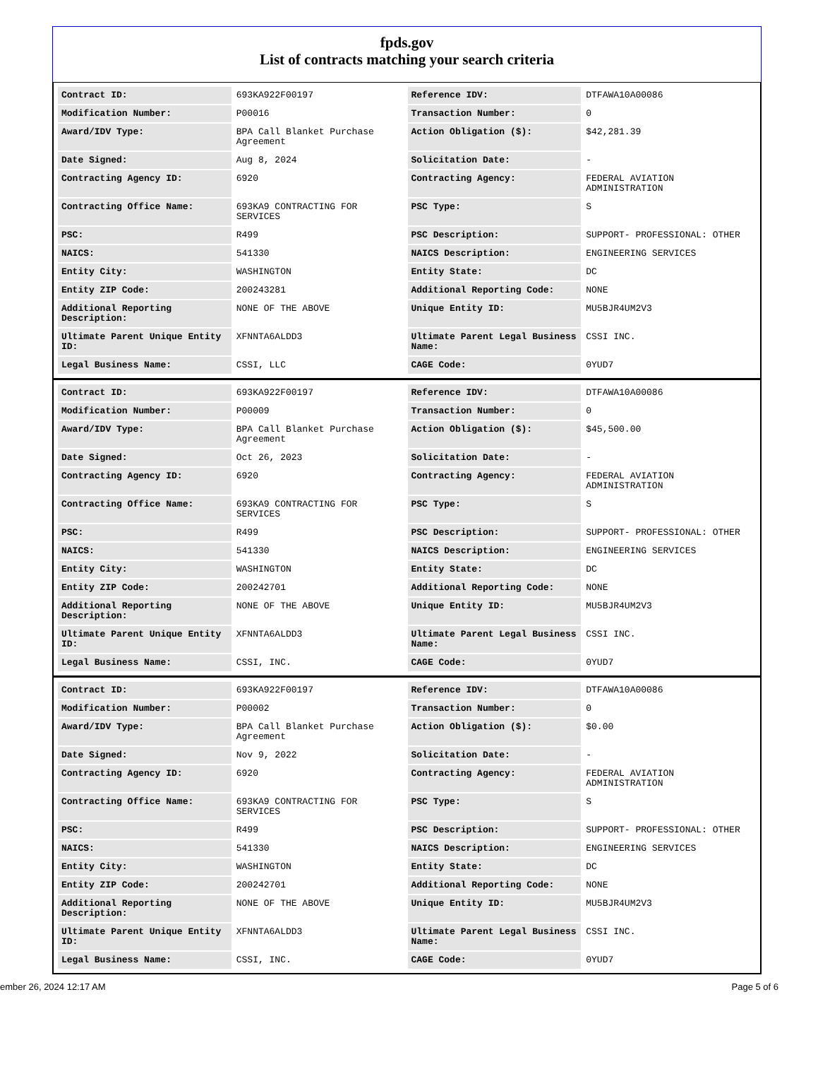fpds.gov
List of contracts matching your search criteria
| Contract ID: | 693KA922F00197 | Reference IDV: | DTFAWA10A00086 |
| Modification Number: | P00016 | Transaction Number: | 0 |
| Award/IDV Type: | BPA Call Blanket Purchase Agreement | Action Obligation ($): | $42,281.39 |
| Date Signed: | Aug 8, 2024 | Solicitation Date: | - |
| Contracting Agency ID: | 6920 | Contracting Agency: | FEDERAL AVIATION ADMINISTRATION |
| Contracting Office Name: | 693KA9 CONTRACTING FOR SERVICES | PSC Type: | S |
| PSC: | R499 | PSC Description: | SUPPORT- PROFESSIONAL: OTHER |
| NAICS: | 541330 | NAICS Description: | ENGINEERING SERVICES |
| Entity City: | WASHINGTON | Entity State: | DC |
| Entity ZIP Code: | 200243281 | Additional Reporting Code: | NONE |
| Additional Reporting Description: | NONE OF THE ABOVE | Unique Entity ID: | MU5BJR4UM2V3 |
| Ultimate Parent Unique Entity ID: | XFNNTA6ALDD3 | Ultimate Parent Legal Business Name: | CSSI INC. |
| Legal Business Name: | CSSI, LLC | CAGE Code: | 0YUD7 |
| Contract ID: | 693KA922F00197 | Reference IDV: | DTFAWA10A00086 |
| Modification Number: | P00009 | Transaction Number: | 0 |
| Award/IDV Type: | BPA Call Blanket Purchase Agreement | Action Obligation ($): | $45,500.00 |
| Date Signed: | Oct 26, 2023 | Solicitation Date: | - |
| Contracting Agency ID: | 6920 | Contracting Agency: | FEDERAL AVIATION ADMINISTRATION |
| Contracting Office Name: | 693KA9 CONTRACTING FOR SERVICES | PSC Type: | S |
| PSC: | R499 | PSC Description: | SUPPORT- PROFESSIONAL: OTHER |
| NAICS: | 541330 | NAICS Description: | ENGINEERING SERVICES |
| Entity City: | WASHINGTON | Entity State: | DC |
| Entity ZIP Code: | 200242701 | Additional Reporting Code: | NONE |
| Additional Reporting Description: | NONE OF THE ABOVE | Unique Entity ID: | MU5BJR4UM2V3 |
| Ultimate Parent Unique Entity ID: | XFNNTA6ALDD3 | Ultimate Parent Legal Business Name: | CSSI INC. |
| Legal Business Name: | CSSI, INC. | CAGE Code: | 0YUD7 |
| Contract ID: | 693KA922F00197 | Reference IDV: | DTFAWA10A00086 |
| Modification Number: | P00002 | Transaction Number: | 0 |
| Award/IDV Type: | BPA Call Blanket Purchase Agreement | Action Obligation ($): | $0.00 |
| Date Signed: | Nov 9, 2022 | Solicitation Date: | - |
| Contracting Agency ID: | 6920 | Contracting Agency: | FEDERAL AVIATION ADMINISTRATION |
| Contracting Office Name: | 693KA9 CONTRACTING FOR SERVICES | PSC Type: | S |
| PSC: | R499 | PSC Description: | SUPPORT- PROFESSIONAL: OTHER |
| NAICS: | 541330 | NAICS Description: | ENGINEERING SERVICES |
| Entity City: | WASHINGTON | Entity State: | DC |
| Entity ZIP Code: | 200242701 | Additional Reporting Code: | NONE |
| Additional Reporting Description: | NONE OF THE ABOVE | Unique Entity ID: | MU5BJR4UM2V3 |
| Ultimate Parent Unique Entity ID: | XFNNTA6ALDD3 | Ultimate Parent Legal Business Name: | CSSI INC. |
| Legal Business Name: | CSSI, INC. | CAGE Code: | 0YUD7 |
ember 26, 2024 12:17 AM Page 5 of 6